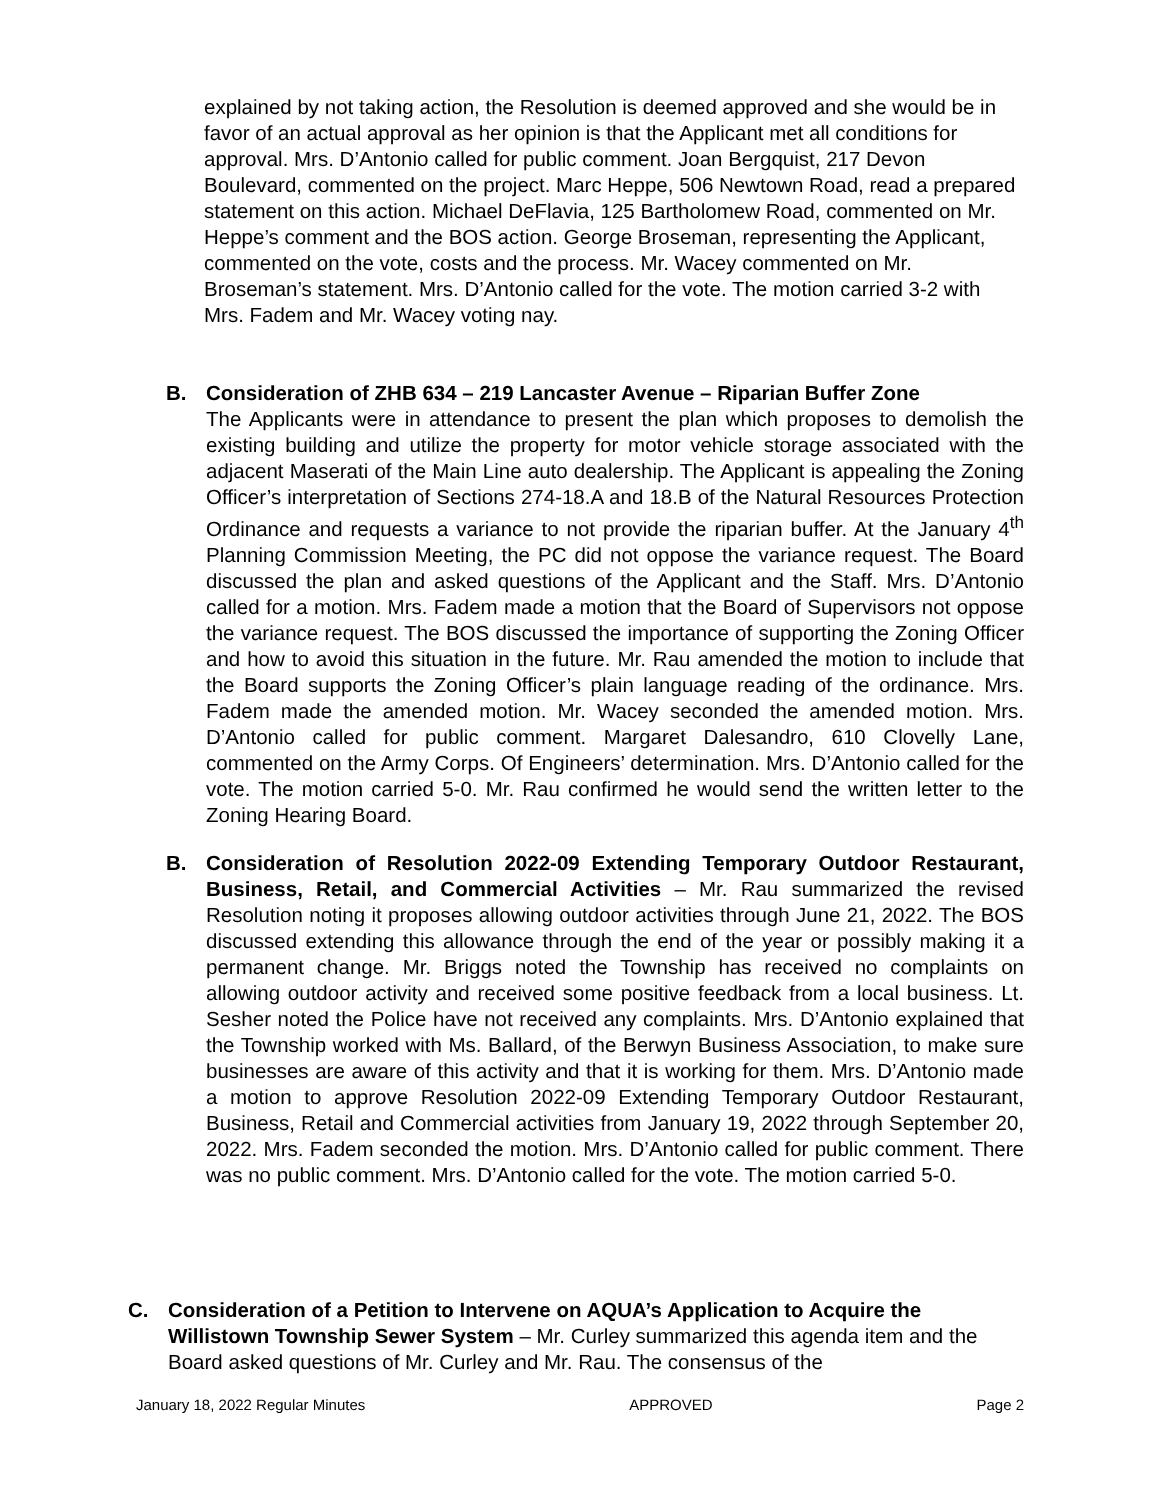explained by not taking action, the Resolution is deemed approved and she would be in favor of an actual approval as her opinion is that the Applicant met all conditions for approval. Mrs. D’Antonio called for public comment. Joan Bergquist, 217 Devon Boulevard, commented on the project. Marc Heppe, 506 Newtown Road, read a prepared statement on this action. Michael DeFlavia, 125 Bartholomew Road, commented on Mr. Heppe’s comment and the BOS action. George Broseman, representing the Applicant, commented on the vote, costs and the process. Mr. Wacey commented on Mr. Broseman’s statement. Mrs. D’Antonio called for the vote. The motion carried 3-2 with Mrs. Fadem and Mr. Wacey voting nay.
B. Consideration of ZHB 634 – 219 Lancaster Avenue – Riparian Buffer Zone
The Applicants were in attendance to present the plan which proposes to demolish the existing building and utilize the property for motor vehicle storage associated with the adjacent Maserati of the Main Line auto dealership. The Applicant is appealing the Zoning Officer’s interpretation of Sections 274-18.A and 18.B of the Natural Resources Protection Ordinance and requests a variance to not provide the riparian buffer. At the January 4<sup>th</sup> Planning Commission Meeting, the PC did not oppose the variance request. The Board discussed the plan and asked questions of the Applicant and the Staff. Mrs. D’Antonio called for a motion. Mrs. Fadem made a motion that the Board of Supervisors not oppose the variance request. The BOS discussed the importance of supporting the Zoning Officer and how to avoid this situation in the future. Mr. Rau amended the motion to include that the Board supports the Zoning Officer’s plain language reading of the ordinance. Mrs. Fadem made the amended motion. Mr. Wacey seconded the amended motion. Mrs. D’Antonio called for public comment. Margaret Dalesandro, 610 Clovelly Lane, commented on the Army Corps. Of Engineers’ determination. Mrs. D’Antonio called for the vote. The motion carried 5-0. Mr. Rau confirmed he would send the written letter to the Zoning Hearing Board.
B. Consideration of Resolution 2022-09 Extending Temporary Outdoor Restaurant, Business, Retail, and Commercial Activities – Mr. Rau summarized the revised Resolution noting it proposes allowing outdoor activities through June 21, 2022. The BOS discussed extending this allowance through the end of the year or possibly making it a permanent change. Mr. Briggs noted the Township has received no complaints on allowing outdoor activity and received some positive feedback from a local business. Lt. Sesher noted the Police have not received any complaints. Mrs. D’Antonio explained that the Township worked with Ms. Ballard, of the Berwyn Business Association, to make sure businesses are aware of this activity and that it is working for them. Mrs. D’Antonio made a motion to approve Resolution 2022-09 Extending Temporary Outdoor Restaurant, Business, Retail and Commercial activities from January 19, 2022 through September 20, 2022. Mrs. Fadem seconded the motion. Mrs. D’Antonio called for public comment. There was no public comment. Mrs. D’Antonio called for the vote. The motion carried 5-0.
C. Consideration of a Petition to Intervene on AQUA’s Application to Acquire the Willistown Township Sewer System – Mr. Curley summarized this agenda item and the Board asked questions of Mr. Curley and Mr. Rau. The consensus of the
January 18, 2022 Regular Minutes APPROVED Page 2